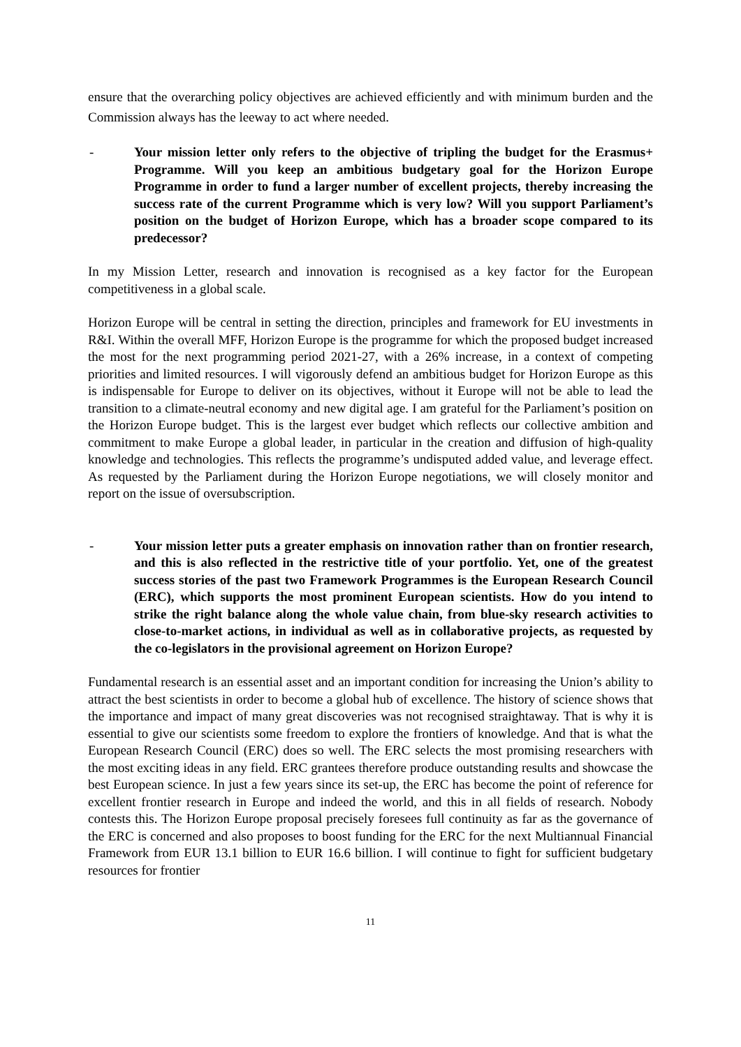ensure that the overarching policy objectives are achieved efficiently and with minimum burden and the Commission always has the leeway to act where needed.
- Your mission letter only refers to the objective of tripling the budget for the Erasmus+ Programme. Will you keep an ambitious budgetary goal for the Horizon Europe Programme in order to fund a larger number of excellent projects, thereby increasing the success rate of the current Programme which is very low? Will you support Parliament’s position on the budget of Horizon Europe, which has a broader scope compared to its predecessor?
In my Mission Letter, research and innovation is recognised as a key factor for the European competitiveness in a global scale.
Horizon Europe will be central in setting the direction, principles and framework for EU investments in R&I. Within the overall MFF, Horizon Europe is the programme for which the proposed budget increased the most for the next programming period 2021-27, with a 26% increase, in a context of competing priorities and limited resources. I will vigorously defend an ambitious budget for Horizon Europe as this is indispensable for Europe to deliver on its objectives, without it Europe will not be able to lead the transition to a climate-neutral economy and new digital age. I am grateful for the Parliament’s position on the Horizon Europe budget. This is the largest ever budget which reflects our collective ambition and commitment to make Europe a global leader, in particular in the creation and diffusion of high-quality knowledge and technologies. This reflects the programme’s undisputed added value, and leverage effect. As requested by the Parliament during the Horizon Europe negotiations, we will closely monitor and report on the issue of oversubscription.
- Your mission letter puts a greater emphasis on innovation rather than on frontier research, and this is also reflected in the restrictive title of your portfolio. Yet, one of the greatest success stories of the past two Framework Programmes is the European Research Council (ERC), which supports the most prominent European scientists. How do you intend to strike the right balance along the whole value chain, from blue-sky research activities to close-to-market actions, in individual as well as in collaborative projects, as requested by the co-legislators in the provisional agreement on Horizon Europe?
Fundamental research is an essential asset and an important condition for increasing the Union’s ability to attract the best scientists in order to become a global hub of excellence. The history of science shows that the importance and impact of many great discoveries was not recognised straightaway. That is why it is essential to give our scientists some freedom to explore the frontiers of knowledge. And that is what the European Research Council (ERC) does so well. The ERC selects the most promising researchers with the most exciting ideas in any field. ERC grantees therefore produce outstanding results and showcase the best European science. In just a few years since its set-up, the ERC has become the point of reference for excellent frontier research in Europe and indeed the world, and this in all fields of research. Nobody contests this. The Horizon Europe proposal precisely foresees full continuity as far as the governance of the ERC is concerned and also proposes to boost funding for the ERC for the next Multiannual Financial Framework from EUR 13.1 billion to EUR 16.6 billion. I will continue to fight for sufficient budgetary resources for frontier
11